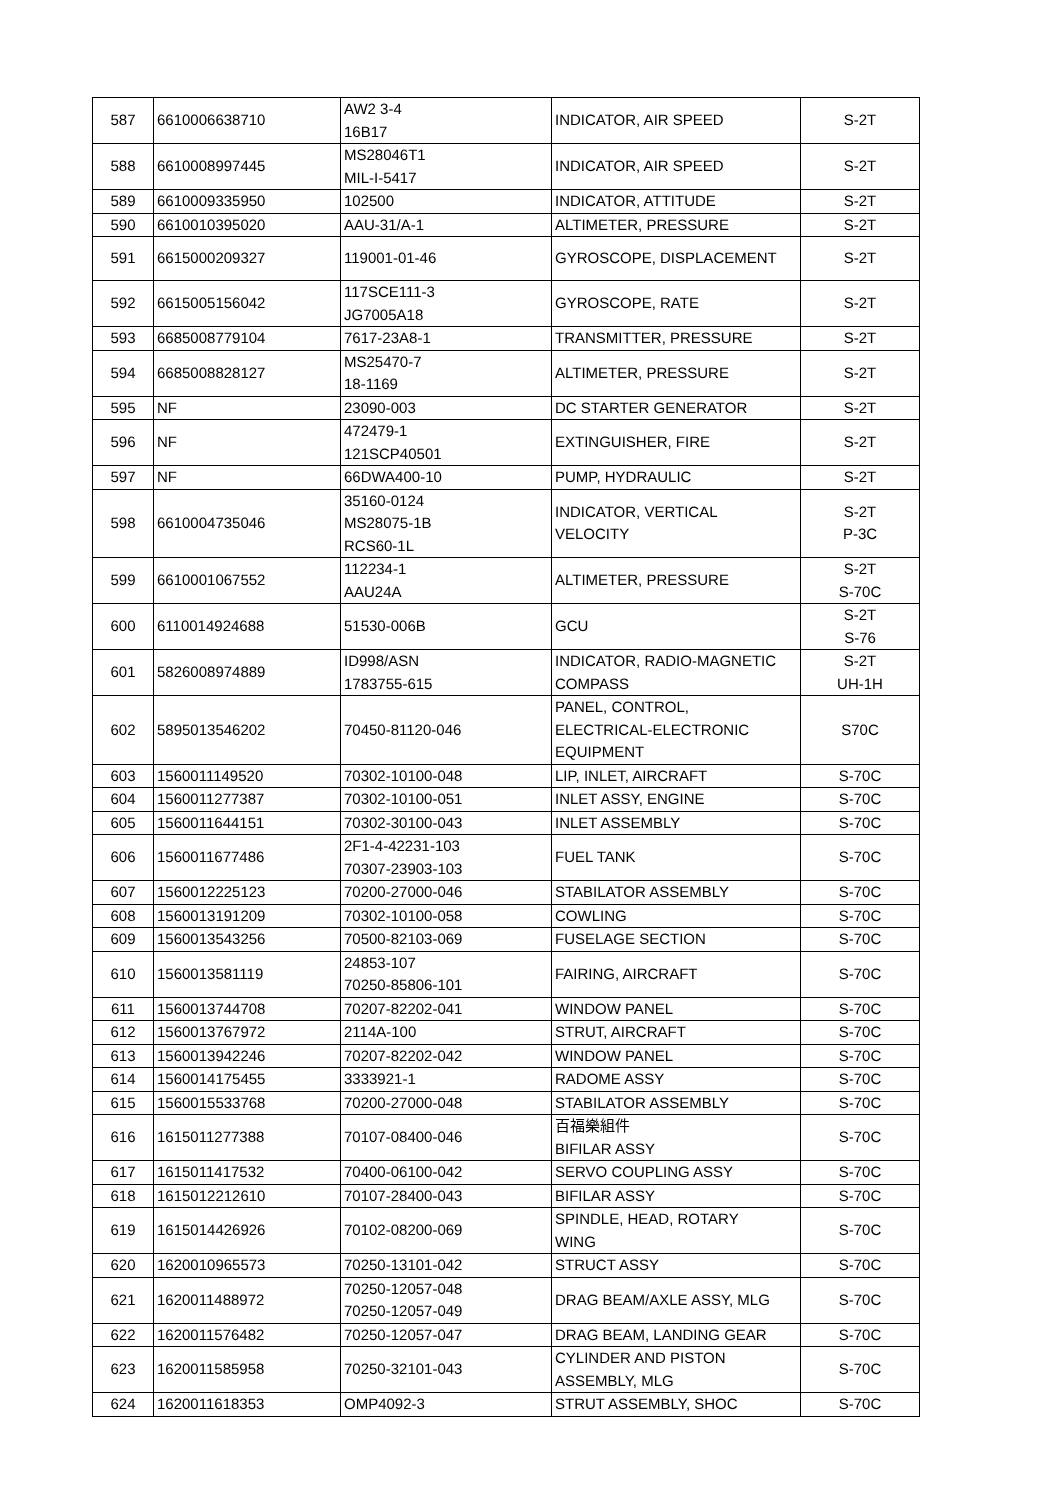| 587 | 6610006638710 | AW2 3-4 16B17 | INDICATOR, AIR SPEED | S-2T |
| 588 | 6610008997445 | MS28046T1 MIL-I-5417 | INDICATOR, AIR SPEED | S-2T |
| 589 | 6610009335950 | 102500 | INDICATOR, ATTITUDE | S-2T |
| 590 | 6610010395020 | AAU-31/A-1 | ALTIMETER, PRESSURE | S-2T |
| 591 | 6615000209327 | 119001-01-46 | GYROSCOPE, DISPLACEMENT | S-2T |
| 592 | 6615005156042 | 117SCE111-3 JG7005A18 | GYROSCOPE, RATE | S-2T |
| 593 | 6685008779104 | 7617-23A8-1 | TRANSMITTER, PRESSURE | S-2T |
| 594 | 6685008828127 | MS25470-7 18-1169 | ALTIMETER, PRESSURE | S-2T |
| 595 | NF | 23090-003 | DC STARTER GENERATOR | S-2T |
| 596 | NF | 472479-1 121SCP40501 | EXTINGUISHER, FIRE | S-2T |
| 597 | NF | 66DWA400-10 | PUMP, HYDRAULIC | S-2T |
| 598 | 6610004735046 | 35160-0124 MS28075-1B RCS60-1L | INDICATOR, VERTICAL VELOCITY | S-2T P-3C |
| 599 | 6610001067552 | 112234-1 AAU24A | ALTIMETER, PRESSURE | S-2T S-70C |
| 600 | 6110014924688 | 51530-006B | GCU | S-2T S-76 |
| 601 | 5826008974889 | ID998/ASN 1783755-615 | INDICATOR, RADIO-MAGNETIC COMPASS | S-2T UH-1H |
| 602 | 5895013546202 | 70450-81120-046 | PANEL, CONTROL, ELECTRICAL-ELECTRONIC EQUIPMENT | S70C |
| 603 | 1560011149520 | 70302-10100-048 | LIP, INLET, AIRCRAFT | S-70C |
| 604 | 1560011277387 | 70302-10100-051 | INLET ASSY, ENGINE | S-70C |
| 605 | 1560011644151 | 70302-30100-043 | INLET ASSEMBLY | S-70C |
| 606 | 1560011677486 | 2F1-4-42231-103 70307-23903-103 | FUEL TANK | S-70C |
| 607 | 1560012225123 | 70200-27000-046 | STABILATOR ASSEMBLY | S-70C |
| 608 | 1560013191209 | 70302-10100-058 | COWLING | S-70C |
| 609 | 1560013543256 | 70500-82103-069 | FUSELAGE SECTION | S-70C |
| 610 | 1560013581119 | 24853-107 70250-85806-101 | FAIRING, AIRCRAFT | S-70C |
| 611 | 1560013744708 | 70207-82202-041 | WINDOW PANEL | S-70C |
| 612 | 1560013767972 | 2114A-100 | STRUT, AIRCRAFT | S-70C |
| 613 | 1560013942246 | 70207-82202-042 | WINDOW PANEL | S-70C |
| 614 | 1560014175455 | 3333921-1 | RADOME ASSY | S-70C |
| 615 | 1560015533768 | 70200-27000-048 | STABILATOR ASSEMBLY | S-70C |
| 616 | 1615011277388 | 70107-08400-046 | 百福樂組件 BIFILAR ASSY | S-70C |
| 617 | 1615011417532 | 70400-06100-042 | SERVO COUPLING ASSY | S-70C |
| 618 | 1615012212610 | 70107-28400-043 | BIFILAR ASSY | S-70C |
| 619 | 1615014426926 | 70102-08200-069 | SPINDLE, HEAD, ROTARY WING | S-70C |
| 620 | 1620010965573 | 70250-13101-042 | STRUCT ASSY | S-70C |
| 621 | 1620011488972 | 70250-12057-048 70250-12057-049 | DRAG BEAM/AXLE ASSY, MLG | S-70C |
| 622 | 1620011576482 | 70250-12057-047 | DRAG BEAM, LANDING GEAR | S-70C |
| 623 | 1620011585958 | 70250-32101-043 | CYLINDER AND PISTON ASSEMBLY, MLG | S-70C |
| 624 | 1620011618353 | OMP4092-3 | STRUT ASSEMBLY, SHOC | S-70C |